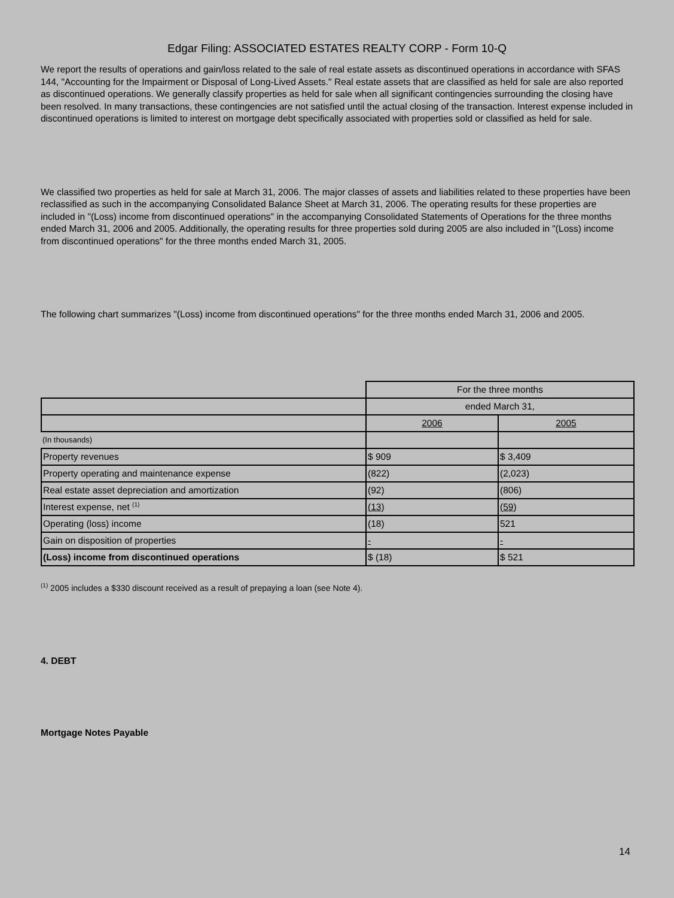Edgar Filing: ASSOCIATED ESTATES REALTY CORP - Form 10-Q
We report the results of operations and gain/loss related to the sale of real estate assets as discontinued operations in accordance with SFAS 144, "Accounting for the Impairment or Disposal of Long-Lived Assets." Real estate assets that are classified as held for sale are also reported as discontinued operations. We generally classify properties as held for sale when all significant contingencies surrounding the closing have been resolved. In many transactions, these contingencies are not satisfied until the actual closing of the transaction. Interest expense included in discontinued operations is limited to interest on mortgage debt specifically associated with properties sold or classified as held for sale.
We classified two properties as held for sale at March 31, 2006. The major classes of assets and liabilities related to these properties have been reclassified as such in the accompanying Consolidated Balance Sheet at March 31, 2006. The operating results for these properties are included in "(Loss) income from discontinued operations" in the accompanying Consolidated Statements of Operations for the three months ended March 31, 2006 and 2005. Additionally, the operating results for three properties sold during 2005 are also included in "(Loss) income from discontinued operations" for the three months ended March 31, 2005.
The following chart summarizes "(Loss) income from discontinued operations" for the three months ended March 31, 2006 and 2005.
| | For the three months | |
| | ended March 31, | |
| | 2006 | 2005 |
| (In thousands) | | |
| Property revenues | $ 909 | $ 3,409 |
| Property operating and maintenance expense | (822) | (2,023) |
| Real estate asset depreciation and amortization | (92) | (806) |
| Interest expense, net <sup>(1)</sup> | (13 ) | (59 ) |
| Operating (loss) income | (18) | 521 |
| Gain on disposition of properties | - | - |
| (Loss) income from discontinued operations | $ (18) | $ 521 |
<sup>(1)</sup> 2005 includes a $330 discount received as a result of prepaying a loan (see Note 4).
4. DEBT
Mortgage Notes Payable
14